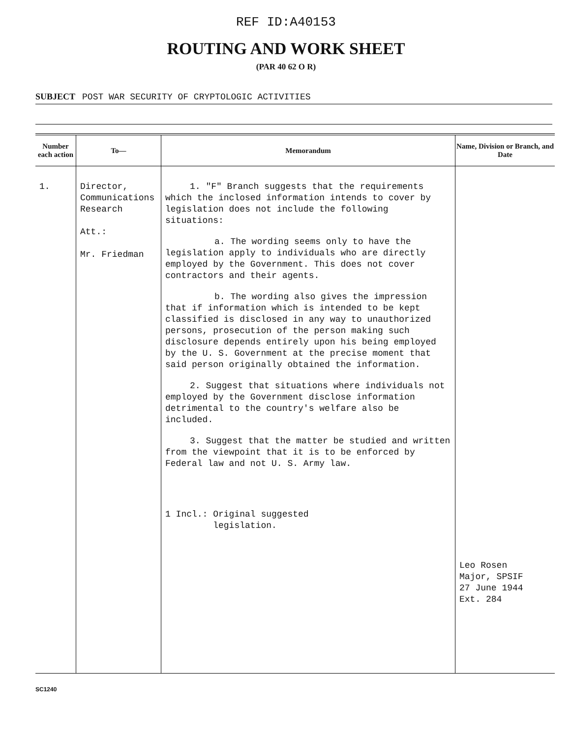REF ID:A40153
ROUTING AND WORK SHEET
(PAR 40 62 O R)
SUBJECT POST WAR SECURITY OF CRYPTOLOGIC ACTIVITIES
| Number each action | To— | Memorandum | Name, Division or Branch, and Date |
| --- | --- | --- | --- |
| 1. | Director, Communications Research Att.: Mr. Friedman | 1. "F" Branch suggests that the requirements which the inclosed information intends to cover by legislation does not include the following situations: a. The wording seems only to have the legislation apply to individuals who are directly employed by the Government. This does not cover contractors and their agents. b. The wording also gives the impression that if information which is intended to be kept classified is disclosed in any way to unauthorized persons, prosecution of the person making such disclosure depends entirely upon his being employed by the U. S. Government at the precise moment that said person originally obtained the information. 2. Suggest that situations where individuals not employed by the Government disclose information detrimental to the country's welfare also be included. 3. Suggest that the matter be studied and written from the viewpoint that it is to be enforced by Federal law and not U. S. Army law. 1 Incl.: Original suggested legislation. | Leo Rosen Major, SPSIF 27 June 1944 Ext. 284 |
SC1240